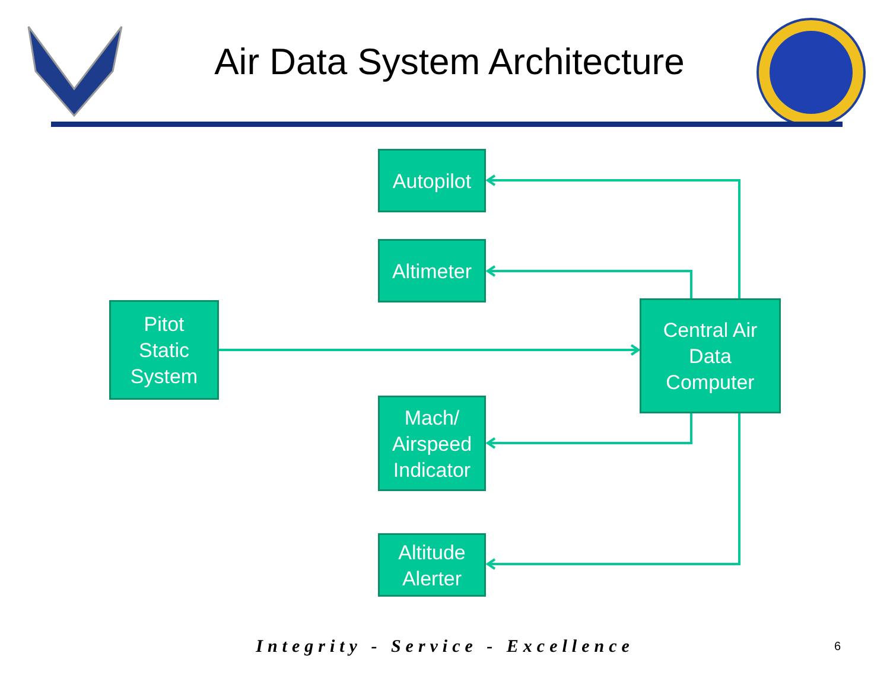Air Data System Architecture
Autopilot
Altimeter
Pitot
Static
System
Central Air
Data
Computer
Mach/
Airspeed
Indicator
Altitude
Alerter
Integrity - Service - Excellence 6